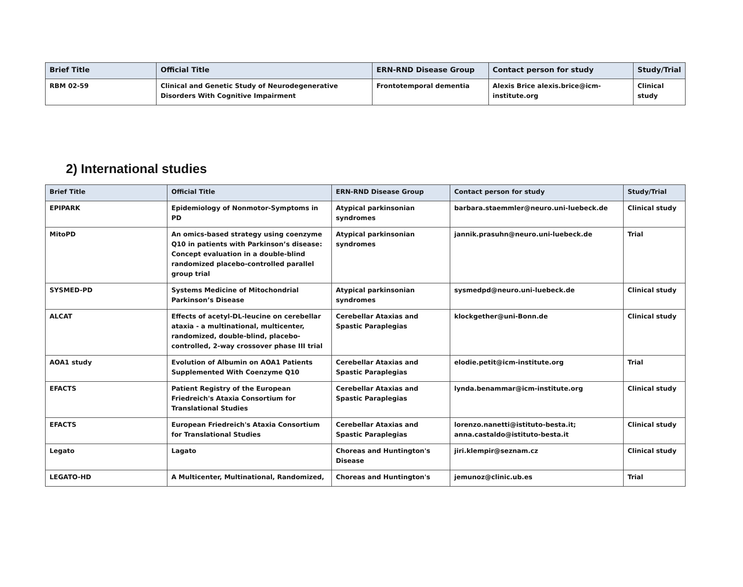| Brief Title | Official Title | ERN-RND Disease Group | Contact person for study | Study/Trial |
| --- | --- | --- | --- | --- |
| RBM 02-59 | Clinical and Genetic Study of Neurodegenerative Disorders With Cognitive Impairment | Frontotemporal dementia | Alexis Brice alexis.brice@icm-institute.org | Clinical study |
2) International studies
| Brief Title | Official Title | ERN-RND Disease Group | Contact person for study | Study/Trial |
| --- | --- | --- | --- | --- |
| EPIPARK | Epidemiology of Nonmotor-Symptoms in PD | Atypical parkinsonian syndromes | barbara.staemmler@neuro.uni-luebeck.de | Clinical study |
| MitoPD | An omics-based strategy using coenzyme Q10 in patients with Parkinson’s disease: Concept evaluation in a double-blind randomized placebo-controlled parallel group trial | Atypical parkinsonian syndromes | jannik.prasuhn@neuro.uni-luebeck.de | Trial |
| SYSMED-PD | Systems Medicine of Mitochondrial Parkinson’s Disease | Atypical parkinsonian syndromes | sysmedpd@neuro.uni-luebeck.de | Clinical study |
| ALCAT | Effects of acetyl-DL-leucine on cerebellar ataxia - a multinational, multicenter, randomized, double-blind, placebo-controlled, 2-way crossover phase III trial | Cerebellar Ataxias and Spastic Paraplegias | klockgether@uni-Bonn.de | Clinical study |
| AOA1 study | Evolution of Albumin on AOA1 Patients Supplemented With Coenzyme Q10 | Cerebellar Ataxias and Spastic Paraplegias | elodie.petit@icm-institute.org | Trial |
| EFACTS | Patient Registry of the European Friedreich's Ataxia Consortium for Translational Studies | Cerebellar Ataxias and Spastic Paraplegias | lynda.benammar@icm-institute.org | Clinical study |
| EFACTS | European Friedreich's Ataxia Consortium for Translational Studies | Cerebellar Ataxias and Spastic Paraplegias | lorenzo.nanetti@istituto-besta.it; anna.castaldo@istituto-besta.it | Clinical study |
| Legato | Lagato | Choreas and Huntington's Disease | jiri.klempir@seznam.cz | Clinical study |
| LEGATO-HD | A Multicenter, Multinational, Randomized, | Choreas and Huntington's | jemunoz@clinic.ub.es | Trial |